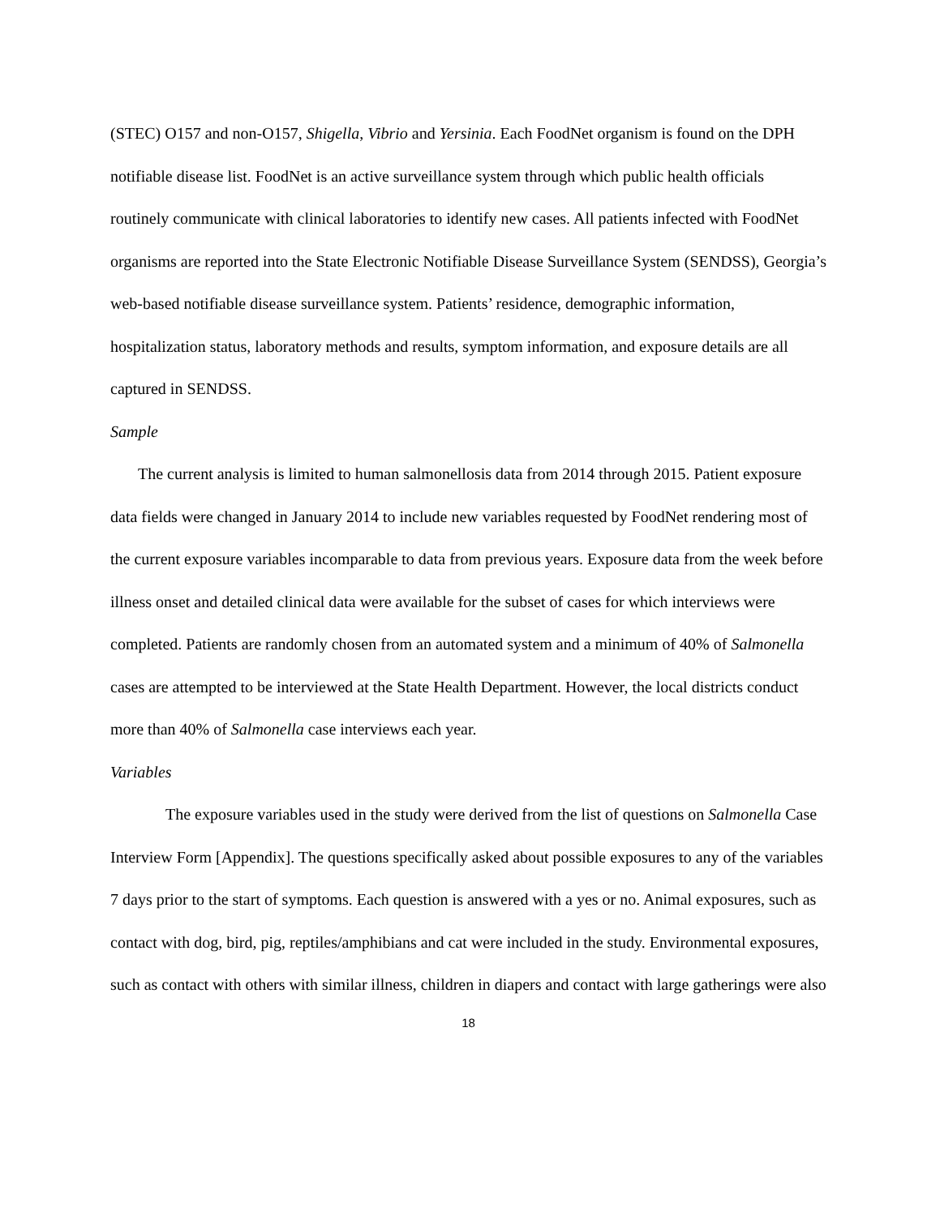(STEC) O157 and non-O157, Shigella, Vibrio and Yersinia. Each FoodNet organism is found on the DPH notifiable disease list. FoodNet is an active surveillance system through which public health officials routinely communicate with clinical laboratories to identify new cases. All patients infected with FoodNet organisms are reported into the State Electronic Notifiable Disease Surveillance System (SENDSS), Georgia’s web-based notifiable disease surveillance system. Patients’ residence, demographic information, hospitalization status, laboratory methods and results, symptom information, and exposure details are all captured in SENDSS.
Sample
The current analysis is limited to human salmonellosis data from 2014 through 2015. Patient exposure data fields were changed in January 2014 to include new variables requested by FoodNet rendering most of the current exposure variables incomparable to data from previous years. Exposure data from the week before illness onset and detailed clinical data were available for the subset of cases for which interviews were completed. Patients are randomly chosen from an automated system and a minimum of 40% of Salmonella cases are attempted to be interviewed at the State Health Department. However, the local districts conduct more than 40% of Salmonella case interviews each year.
Variables
The exposure variables used in the study were derived from the list of questions on Salmonella Case Interview Form [Appendix]. The questions specifically asked about possible exposures to any of the variables 7 days prior to the start of symptoms. Each question is answered with a yes or no. Animal exposures, such as contact with dog, bird, pig, reptiles/amphibians and cat were included in the study. Environmental exposures, such as contact with others with similar illness, children in diapers and contact with large gatherings were also
18